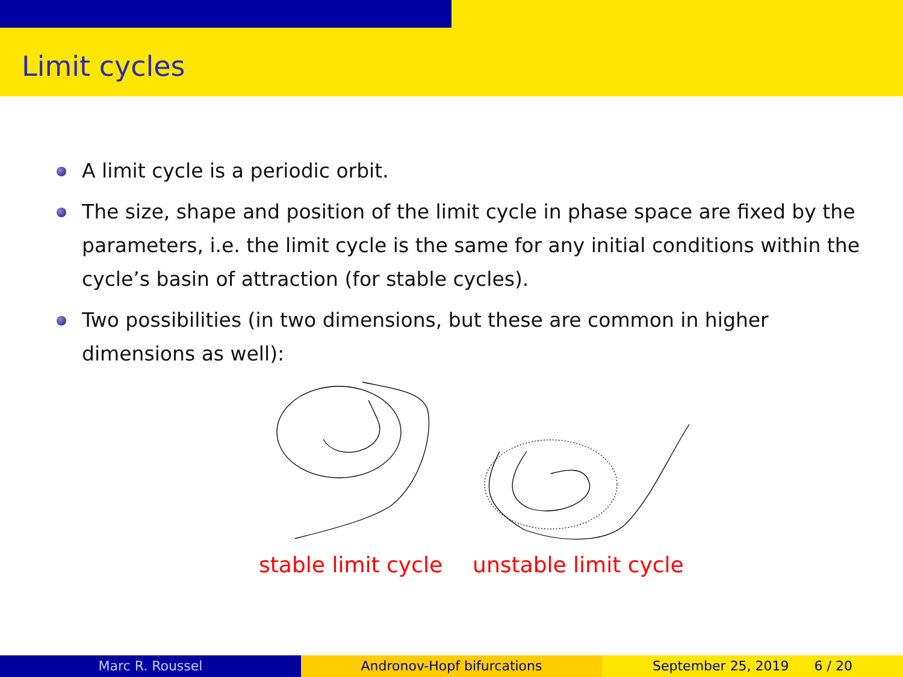Limit cycles
A limit cycle is a periodic orbit.
The size, shape and position of the limit cycle in phase space are fixed by the parameters, i.e. the limit cycle is the same for any initial conditions within the cycle’s basin of attraction (for stable cycles).
Two possibilities (in two dimensions, but these are common in higher dimensions as well):
stable limit cycle unstable limit cycle
Marc R. Roussel Andronov-Hopf bifurcations September 25, 2019 6 / 20